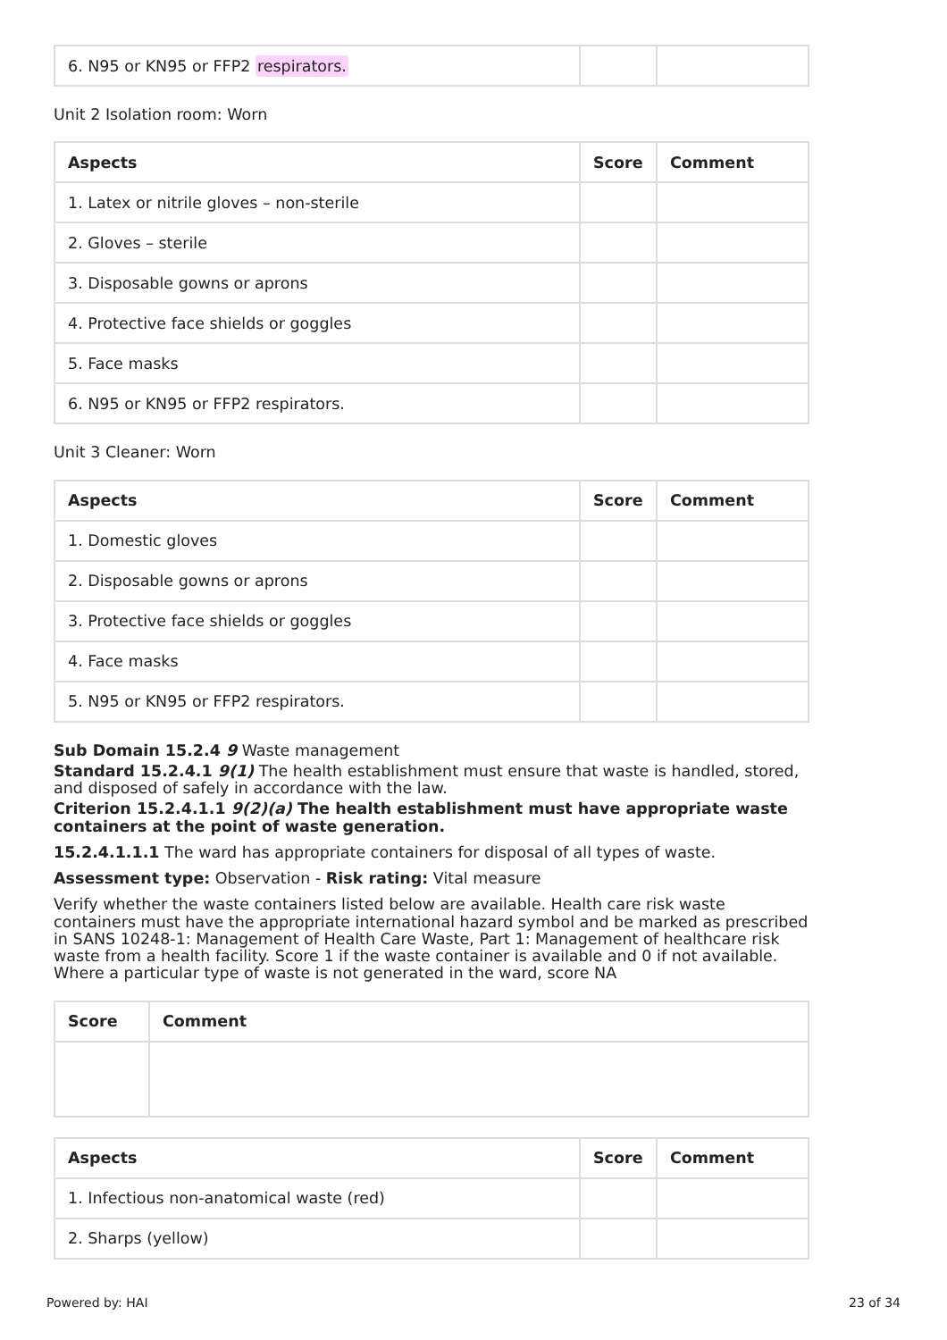| 6. N95 or KN95 or FFP2 respirators. | | |
Unit 2 Isolation room: Worn
| Aspects | Score | Comment |
| --- | --- | --- |
| 1. Latex or nitrile gloves – non-sterile | | |
| 2. Gloves – sterile | | |
| 3. Disposable gowns or aprons | | |
| 4. Protective face shields or goggles | | |
| 5. Face masks | | |
| 6. N95 or KN95 or FFP2 respirators. | | |
Unit 3 Cleaner: Worn
| Aspects | Score | Comment |
| --- | --- | --- |
| 1. Domestic gloves | | |
| 2. Disposable gowns or aprons | | |
| 3. Protective face shields or goggles | | |
| 4. Face masks | | |
| 5. N95 or KN95 or FFP2 respirators. | | |
Sub Domain 15.2.4 9 Waste management
Standard 15.2.4.1 9(1) The health establishment must ensure that waste is handled, stored, and disposed of safely in accordance with the law.
Criterion 15.2.4.1.1 9(2)(a) The health establishment must have appropriate waste containers at the point of waste generation.
15.2.4.1.1.1 The ward has appropriate containers for disposal of all types of waste.
Assessment type: Observation - Risk rating: Vital measure
Verify whether the waste containers listed below are available. Health care risk waste containers must have the appropriate international hazard symbol and be marked as prescribed in SANS 10248-1: Management of Health Care Waste, Part 1: Management of healthcare risk waste from a health facility. Score 1 if the waste container is available and 0 if not available. Where a particular type of waste is not generated in the ward, score NA
| Score | Comment |
| --- | --- |
| Aspects | Score | Comment |
| --- | --- | --- |
| 1. Infectious non-anatomical waste (red) | | |
| 2. Sharps (yellow) | | |
Powered by: HAI 23 of 34